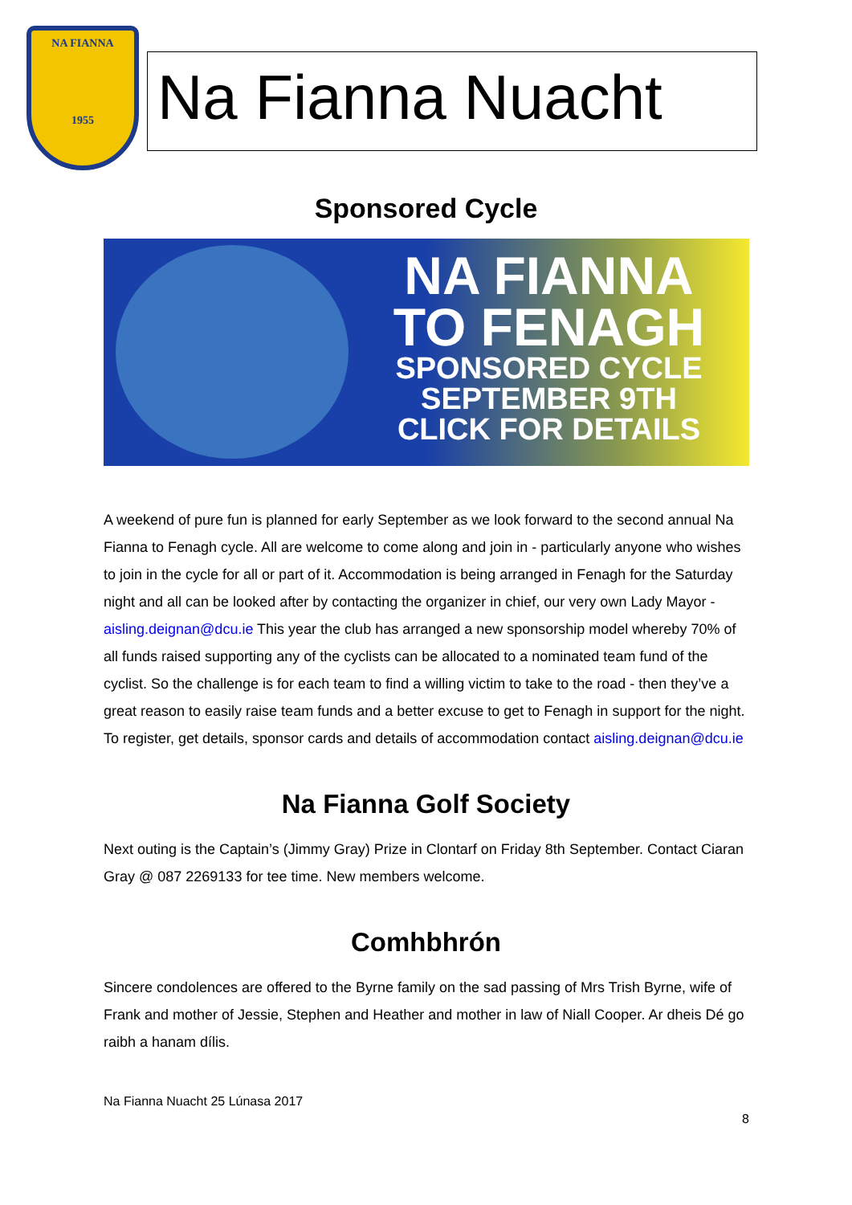NA FIANNA
1955
Na Fianna Nuacht
Sponsored Cycle
NA FIANNA
TO FENAGH
SPONSORED CYCLE
SEPTEMBER 9TH
CLICK FOR DETAILS
A weekend of pure fun is planned for early September as we look forward to the second annual Na Fianna to Fenagh cycle. All are welcome to come along and join in - particularly anyone who wishes to join in the cycle for all or part of it. Accommodation is being arranged in Fenagh for the Saturday night and all can be looked after by contacting the organizer in chief, our very own Lady Mayor - aisling.deignan@dcu.ie This year the club has arranged a new sponsorship model whereby 70% of all funds raised supporting any of the cyclists can be allocated to a nominated team fund of the cyclist. So the challenge is for each team to find a willing victim to take to the road - then they’ve a great reason to easily raise team funds and a better excuse to get to Fenagh in support for the night. To register, get details, sponsor cards and details of accommodation contact aisling.deignan@dcu.ie
Na Fianna Golf Society
Next outing is the Captain’s (Jimmy Gray) Prize in Clontarf on Friday 8th September. Contact Ciaran Gray @ 087 2269133 for tee time. New members welcome.
Comhbhrón
Sincere condolences are offered to the Byrne family on the sad passing of Mrs Trish Byrne, wife of Frank and mother of Jessie, Stephen and Heather and mother in law of Niall Cooper. Ar dheis Dé go raibh a hanam dílis.
Na Fianna Nuacht 25 Lúnasa 2017
8